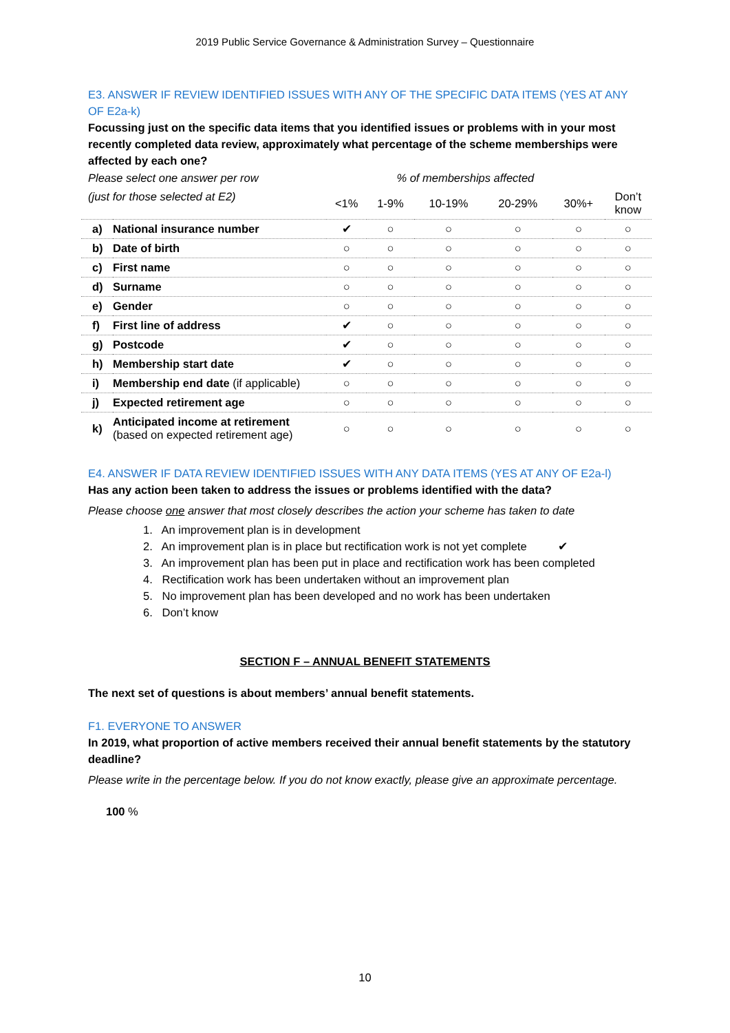2019 Public Service Governance & Administration Survey – Questionnaire
E3. ANSWER IF REVIEW IDENTIFIED ISSUES WITH ANY OF THE SPECIFIC DATA ITEMS (YES AT ANY OF E2a-k)
Focussing just on the specific data items that you identified issues or problems with in your most recently completed data review, approximately what percentage of the scheme memberships were affected by each one?
| Please select one answer per row | | % of memberships affected | | | | | |
| --- | --- | --- | --- | --- | --- | --- | --- |
| (just for those selected at E2) | | <1% | 1-9% | 10-19% | 20-29% | 30%+ | Don’t know |
| a) | National insurance number | ✔ | ○ | ○ | ○ | ○ | ○ |
| b) | Date of birth | ○ | ○ | ○ | ○ | ○ | ○ |
| c) | First name | ○ | ○ | ○ | ○ | ○ | ○ |
| d) | Surname | ○ | ○ | ○ | ○ | ○ | ○ |
| e) | Gender | ○ | ○ | ○ | ○ | ○ | ○ |
| f) | First line of address | ✔ | ○ | ○ | ○ | ○ | ○ |
| g) | Postcode | ✔ | ○ | ○ | ○ | ○ | ○ |
| h) | Membership start date | ✔ | ○ | ○ | ○ | ○ | ○ |
| i) | Membership end date (if applicable) | ○ | ○ | ○ | ○ | ○ | ○ |
| j) | Expected retirement age | ○ | ○ | ○ | ○ | ○ | ○ |
| k) | Anticipated income at retirement (based on expected retirement age) | ○ | ○ | ○ | ○ | ○ | ○ |
E4. ANSWER IF DATA REVIEW IDENTIFIED ISSUES WITH ANY DATA ITEMS (YES AT ANY OF E2a-l)
Has any action been taken to address the issues or problems identified with the data?
Please choose one answer that most closely describes the action your scheme has taken to date
1. An improvement plan is in development
2. An improvement plan is in place but rectification work is not yet complete ✔
3. An improvement plan has been put in place and rectification work has been completed
4. Rectification work has been undertaken without an improvement plan
5. No improvement plan has been developed and no work has been undertaken
6. Don’t know
SECTION F – ANNUAL BENEFIT STATEMENTS
The next set of questions is about members’ annual benefit statements.
F1. EVERYONE TO ANSWER
In 2019, what proportion of active members received their annual benefit statements by the statutory deadline?
Please write in the percentage below. If you do not know exactly, please give an approximate percentage.
100 %
10